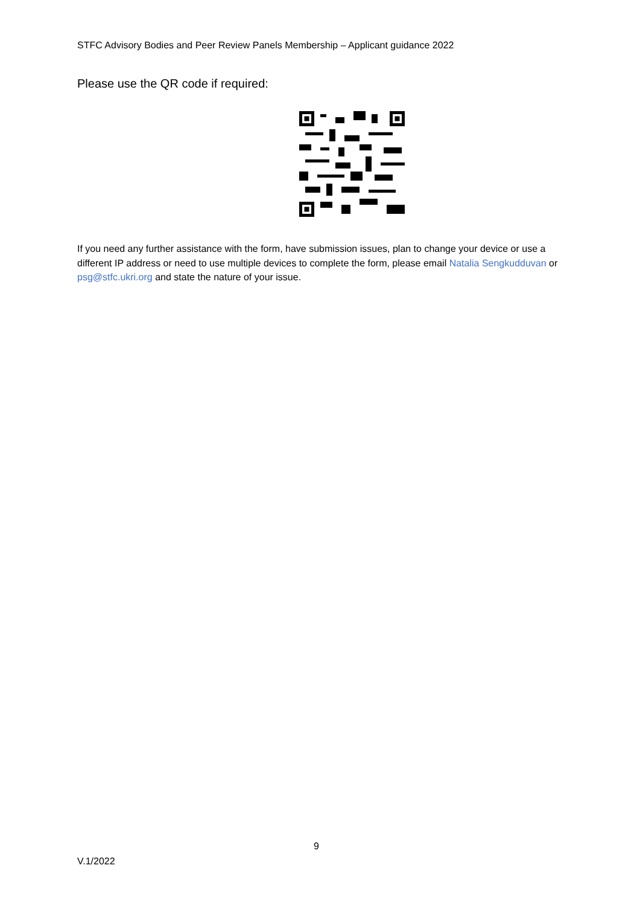STFC Advisory Bodies and Peer Review Panels Membership – Applicant guidance 2022
Please use the QR code if required:
If you need any further assistance with the form, have submission issues, plan to change your device or use a different IP address or need to use multiple devices to complete the form, please email Natalia Sengkudduvan or psg@stfc.ukri.org and state the nature of your issue.
9
V.1/2022